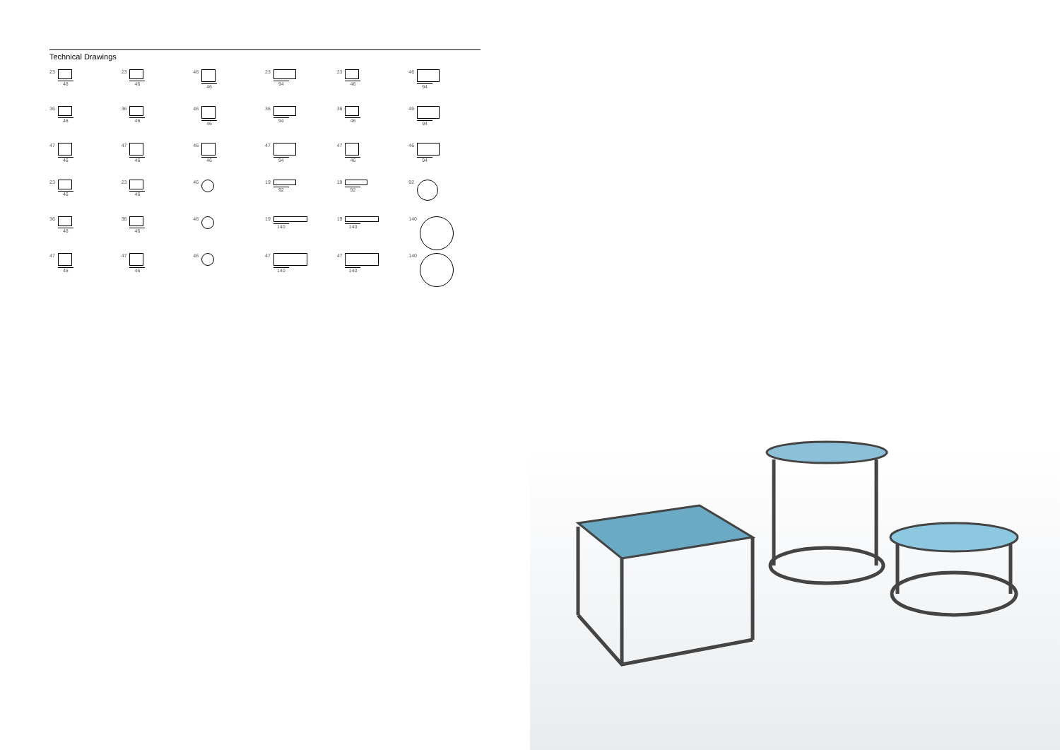Technical Drawings
23
46
23
46
46
46
23
94
23
46
46
94
36
46
36
46
46
46
36
94
36
46
46
94
47
46
47
46
46
46
47
94
47
46
46
94
23
46
23
46
46
19
92
19
92
92
36
46
36
46
46
19
140
19
140
140
47
46
47
46
46
47
140
47
140
140